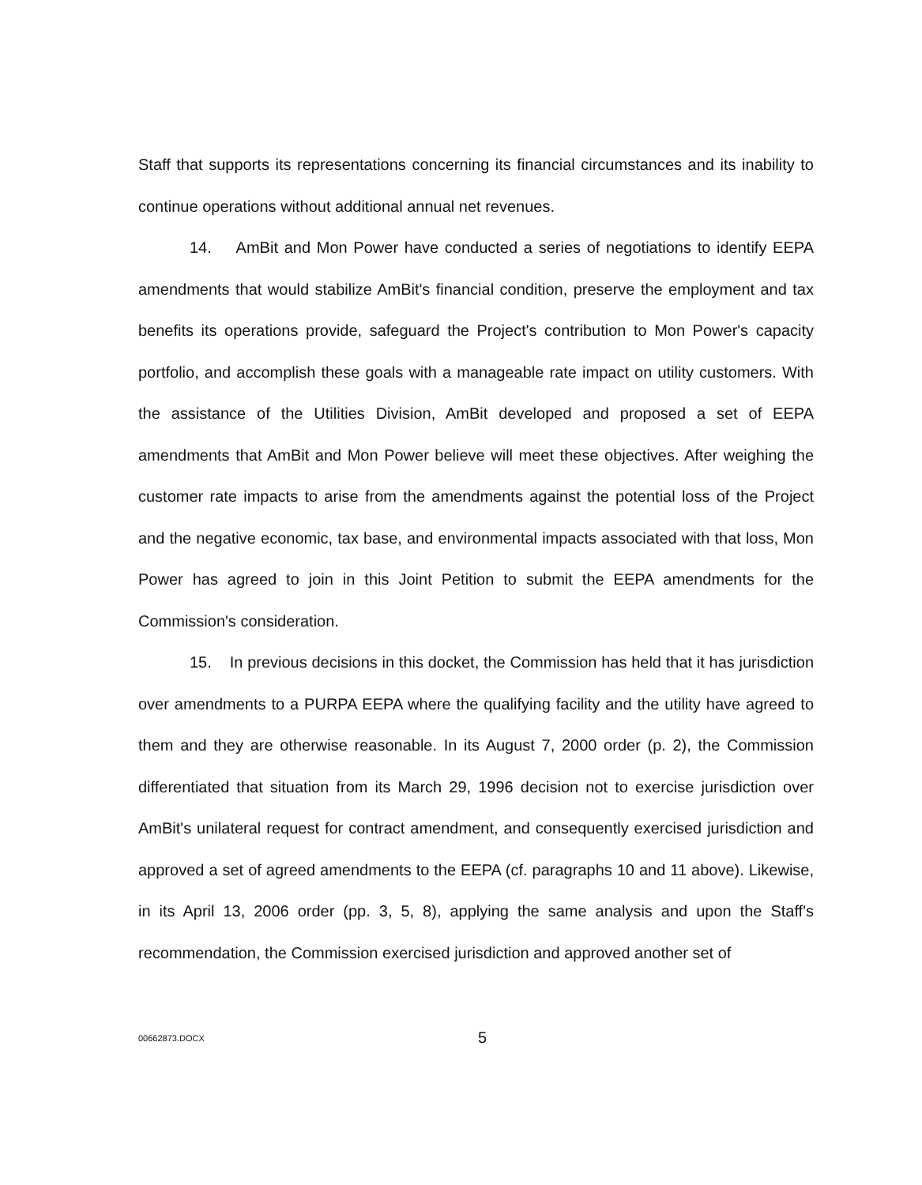Staff that supports its representations concerning its financial circumstances and its inability to continue operations without additional annual net revenues.
14. AmBit and Mon Power have conducted a series of negotiations to identify EEPA amendments that would stabilize AmBit's financial condition, preserve the employment and tax benefits its operations provide, safeguard the Project's contribution to Mon Power's capacity portfolio, and accomplish these goals with a manageable rate impact on utility customers. With the assistance of the Utilities Division, AmBit developed and proposed a set of EEPA amendments that AmBit and Mon Power believe will meet these objectives. After weighing the customer rate impacts to arise from the amendments against the potential loss of the Project and the negative economic, tax base, and environmental impacts associated with that loss, Mon Power has agreed to join in this Joint Petition to submit the EEPA amendments for the Commission's consideration.
15. In previous decisions in this docket, the Commission has held that it has jurisdiction over amendments to a PURPA EEPA where the qualifying facility and the utility have agreed to them and they are otherwise reasonable. In its August 7, 2000 order (p. 2), the Commission differentiated that situation from its March 29, 1996 decision not to exercise jurisdiction over AmBit's unilateral request for contract amendment, and consequently exercised jurisdiction and approved a set of agreed amendments to the EEPA (cf. paragraphs 10 and 11 above). Likewise, in its April 13, 2006 order (pp. 3, 5, 8), applying the same analysis and upon the Staff's recommendation, the Commission exercised jurisdiction and approved another set of
00662873.DOCX 5